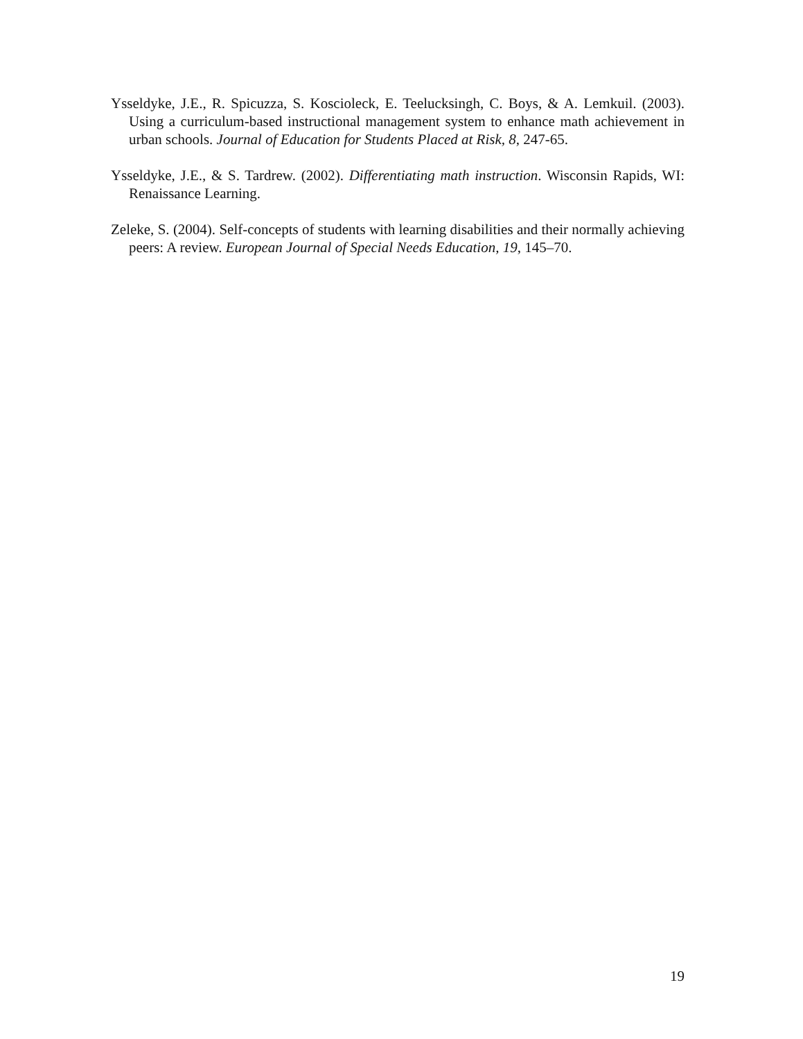Ysseldyke, J.E., R. Spicuzza, S. Koscioleck, E. Teelucksingh, C. Boys, & A. Lemkuil. (2003). Using a curriculum-based instructional management system to enhance math achievement in urban schools. Journal of Education for Students Placed at Risk, 8, 247-65.
Ysseldyke, J.E., & S. Tardrew. (2002). Differentiating math instruction. Wisconsin Rapids, WI: Renaissance Learning.
Zeleke, S. (2004). Self-concepts of students with learning disabilities and their normally achieving peers: A review. European Journal of Special Needs Education, 19, 145–70.
19